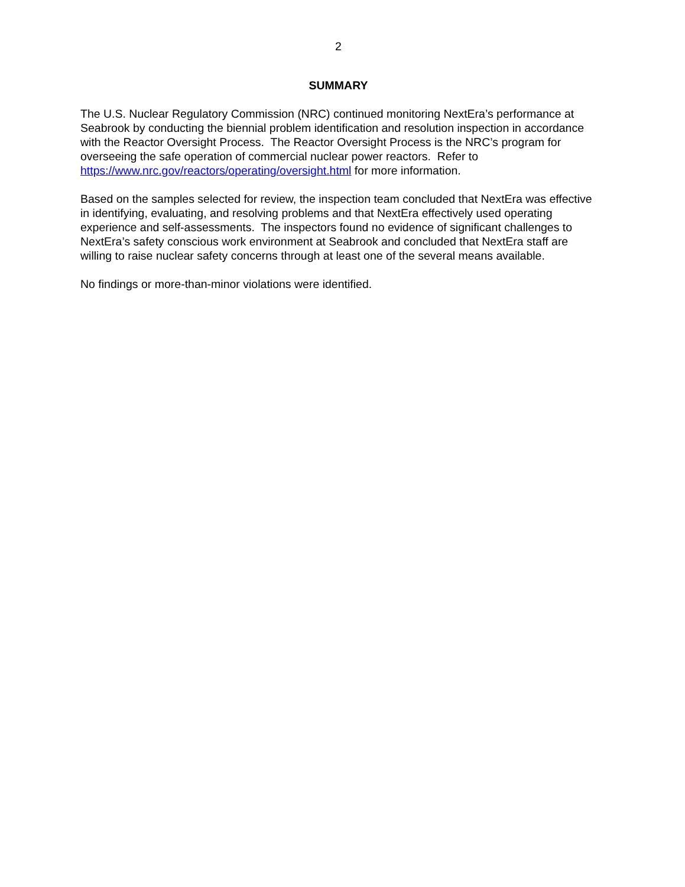2
SUMMARY
The U.S. Nuclear Regulatory Commission (NRC) continued monitoring NextEra’s performance at Seabrook by conducting the biennial problem identification and resolution inspection in accordance with the Reactor Oversight Process. The Reactor Oversight Process is the NRC’s program for overseeing the safe operation of commercial nuclear power reactors. Refer to https://www.nrc.gov/reactors/operating/oversight.html for more information.
Based on the samples selected for review, the inspection team concluded that NextEra was effective in identifying, evaluating, and resolving problems and that NextEra effectively used operating experience and self-assessments. The inspectors found no evidence of significant challenges to NextEra’s safety conscious work environment at Seabrook and concluded that NextEra staff are willing to raise nuclear safety concerns through at least one of the several means available.
No findings or more-than-minor violations were identified.